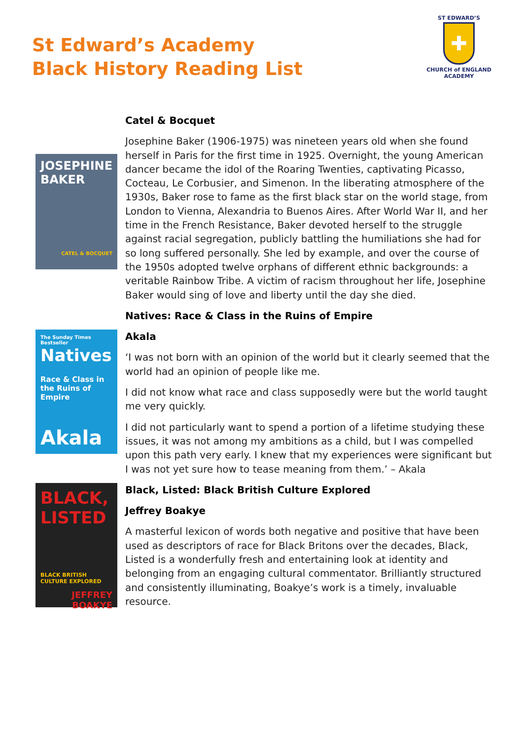St Edward’s Academy
Black History Reading List
ST EDWARD’S
✚
CHURCH of ENGLAND
ACADEMY
Catel & Bocquet
JOSEPHINE BAKER
CATEL & BOCQUET
Josephine Baker (1906-1975) was nineteen years old when she found herself in Paris for the first time in 1925. Overnight, the young American dancer became the idol of the Roaring Twenties, captivating Picasso, Cocteau, Le Corbusier, and Simenon. In the liberating atmosphere of the 1930s, Baker rose to fame as the first black star on the world stage, from London to Vienna, Alexandria to Buenos Aires. After World War II, and her time in the French Resistance, Baker devoted herself to the struggle against racial segregation, publicly battling the humiliations she had for so long suffered personally. She led by example, and over the course of the 1950s adopted twelve orphans of different ethnic backgrounds: a veritable Rainbow Tribe. A victim of racism throughout her life, Josephine Baker would sing of love and liberty until the day she died.
Natives: Race & Class in the Ruins of Empire
The Sunday Times Bestseller
Natives
Race & Class in the Ruins of Empire
Akala
Akala
‘I was not born with an opinion of the world but it clearly seemed that the world had an opinion of people like me.
I did not know what race and class supposedly were but the world taught me very quickly.
I did not particularly want to spend a portion of a lifetime studying these issues, it was not among my ambitions as a child, but I was compelled upon this path very early. I knew that my experiences were significant but I was not yet sure how to tease meaning from them.’ – Akala
BLACK, LISTED
BLACK BRITISH CULTURE EXPLORED
JEFFREY BOAKYE
Black, Listed: Black British Culture Explored
Jeffrey Boakye
A masterful lexicon of words both negative and positive that have been used as descriptors of race for Black Britons over the decades, Black, Listed is a wonderfully fresh and entertaining look at identity and belonging from an engaging cultural commentator. Brilliantly structured and consistently illuminating, Boakye’s work is a timely, invaluable resource.